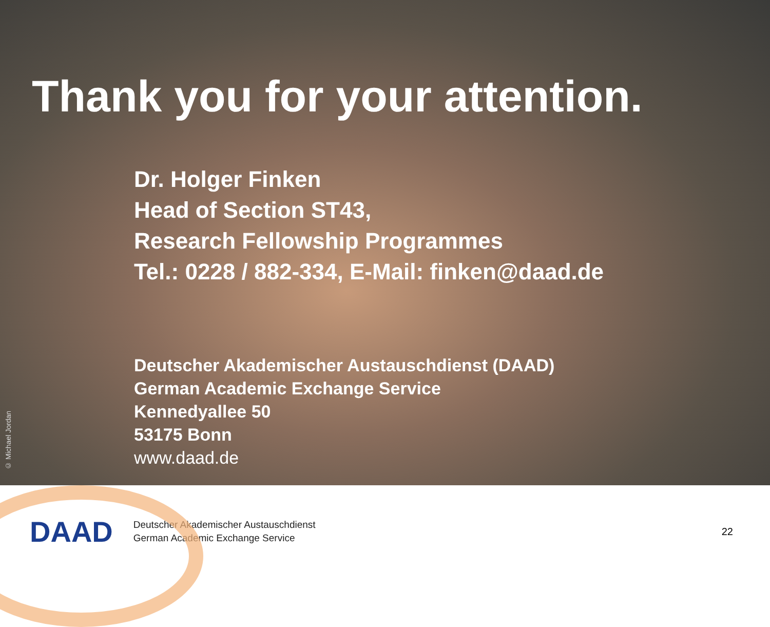Thank you for your attention.
Dr. Holger Finken
Head of Section ST43,
Research Fellowship Programmes
Tel.: 0228 / 882-334, E-Mail: finken@daad.de
Deutscher Akademischer Austauschdienst (DAAD)
German Academic Exchange Service
Kennedyallee 50
53175 Bonn
www.daad.de
© Michael Jordan
DAAD
Deutscher Akademischer Austauschdienst
German Academic Exchange Service
22